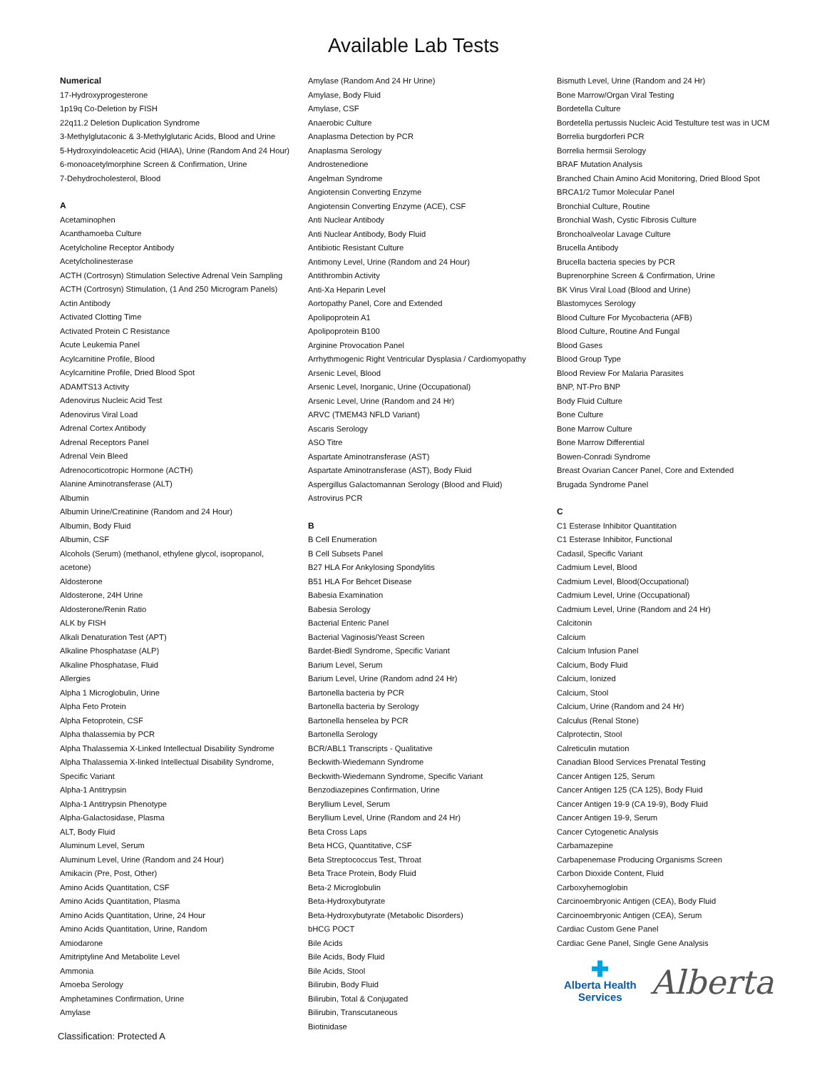Available Lab Tests
Numerical
17-Hydroxyprogesterone
1p19q Co-Deletion by FISH
22q11.2 Deletion Duplication Syndrome
3-Methylglutaconic & 3-Methylglutaric Acids, Blood and Urine
5-Hydroxyindoleacetic Acid (HIAA), Urine (Random And 24 Hour)
6-monoacetylmorphine Screen & Confirmation, Urine
7-Dehydrocholesterol, Blood
A
Acetaminophen
Acanthamoeba Culture
Acetylcholine Receptor Antibody
Acetylcholinesterase
ACTH (Cortrosyn) Stimulation Selective Adrenal Vein Sampling
ACTH (Cortrosyn) Stimulation, (1 And 250 Microgram Panels)
Actin Antibody
Activated Clotting Time
Activated Protein C Resistance
Acute Leukemia Panel
Acylcarnitine Profile, Blood
Acylcarnitine Profile, Dried Blood Spot
ADAMTS13 Activity
Adenovirus Nucleic Acid Test
Adenovirus Viral Load
Adrenal Cortex Antibody
Adrenal Receptors Panel
Adrenal Vein Bleed
Adrenocorticotropic Hormone (ACTH)
Alanine Aminotransferase (ALT)
Albumin
Albumin Urine/Creatinine (Random and 24 Hour)
Albumin, Body Fluid
Albumin, CSF
Alcohols (Serum) (methanol, ethylene glycol, isopropanol,
acetone)
Aldosterone
Aldosterone, 24H Urine
Aldosterone/Renin Ratio
ALK by FISH
Alkali Denaturation Test (APT)
Alkaline Phosphatase (ALP)
Alkaline Phosphatase, Fluid
Allergies
Alpha 1 Microglobulin, Urine
Alpha Feto Protein
Alpha Fetoprotein, CSF
Alpha thalassemia by PCR
Alpha Thalassemia X-Linked Intellectual Disability Syndrome
Alpha Thalassemia X-linked Intellectual Disability Syndrome,
Specific Variant
Alpha-1 Antitrypsin
Alpha-1 Antitrypsin Phenotype
Alpha-Galactosidase, Plasma
ALT, Body Fluid
Aluminum Level, Serum
Aluminum Level, Urine (Random and 24 Hour)
Amikacin (Pre, Post, Other)
Amino Acids Quantitation, CSF
Amino Acids Quantitation, Plasma
Amino Acids Quantitation, Urine, 24 Hour
Amino Acids Quantitation, Urine, Random
Amiodarone
Amitriptyline And Metabolite Level
Ammonia
Amoeba Serology
Amphetamines Confirmation, Urine
Amylase
Amylase (Random And 24 Hr Urine)
Amylase, Body Fluid
Amylase, CSF
Anaerobic Culture
Anaplasma Detection by PCR
Anaplasma Serology
Androstenedione
Angelman Syndrome
Angiotensin Converting Enzyme
Angiotensin Converting Enzyme (ACE), CSF
Anti Nuclear Antibody
Anti Nuclear Antibody, Body Fluid
Antibiotic Resistant Culture
Antimony Level, Urine (Random and 24 Hour)
Antithrombin Activity
Anti-Xa Heparin Level
Aortopathy Panel, Core and Extended
Apolipoprotein A1
Apolipoprotein B100
Arginine Provocation Panel
Arrhythmogenic Right Ventricular Dysplasia / Cardiomyopathy
Arsenic Level, Blood
Arsenic Level, Inorganic, Urine (Occupational)
Arsenic Level, Urine (Random and 24 Hr)
ARVC (TMEM43 NFLD Variant)
Ascaris Serology
ASO Titre
Aspartate Aminotransferase (AST)
Aspartate Aminotransferase (AST), Body Fluid
Aspergillus Galactomannan Serology (Blood and Fluid)
Astrovirus PCR
B
B Cell Enumeration
B Cell Subsets Panel
B27 HLA For Ankylosing Spondylitis
B51 HLA For Behcet Disease
Babesia Examination
Babesia Serology
Bacterial Enteric Panel
Bacterial Vaginosis/Yeast Screen
Bardet-Biedl Syndrome, Specific Variant
Barium Level, Serum
Barium Level, Urine (Random adnd 24 Hr)
Bartonella bacteria by PCR
Bartonella bacteria by Serology
Bartonella henselea by PCR
Bartonella Serology
BCR/ABL1 Transcripts - Qualitative
Beckwith-Wiedemann Syndrome
Beckwith-Wiedemann Syndrome, Specific Variant
Benzodiazepines Confirmation, Urine
Beryllium Level, Serum
Beryllium Level, Urine (Random and 24 Hr)
Beta Cross Laps
Beta HCG, Quantitative, CSF
Beta Streptococcus Test, Throat
Beta Trace Protein, Body Fluid
Beta-2 Microglobulin
Beta-Hydroxybutyrate
Beta-Hydroxybutyrate (Metabolic Disorders)
bHCG POCT
Bile Acids
Bile Acids, Body Fluid
Bile Acids, Stool
Bilirubin, Body Fluid
Bilirubin, Total & Conjugated
Bilirubin, Transcutaneous
Biotinidase
Bismuth Level, Urine (Random and 24 Hr)
Bone Marrow/Organ Viral Testing
Bordetella Culture
Bordetella pertussis Nucleic Acid Testulture test was in UCM
Borrelia burgdorferi PCR
Borrelia hermsii Serology
BRAF Mutation Analysis
Branched Chain Amino Acid Monitoring, Dried Blood Spot
BRCA1/2 Tumor Molecular Panel
Bronchial Culture, Routine
Bronchial Wash, Cystic Fibrosis Culture
Bronchoalveolar Lavage Culture
Brucella Antibody
Brucella bacteria species by PCR
Buprenorphine Screen & Confirmation, Urine
BK Virus Viral Load (Blood and Urine)
Blastomyces Serology
Blood Culture For Mycobacteria (AFB)
Blood Culture, Routine And Fungal
Blood Gases
Blood Group Type
Blood Review For Malaria Parasites
BNP, NT-Pro BNP
Body Fluid Culture
Bone Culture
Bone Marrow Culture
Bone Marrow Differential
Bowen-Conradi Syndrome
Breast Ovarian Cancer Panel, Core and Extended
Brugada Syndrome Panel
C
C1 Esterase Inhibitor Quantitation
C1 Esterase Inhibitor, Functional
Cadasil, Specific Variant
Cadmium Level, Blood
Cadmium Level, Blood(Occupational)
Cadmium Level, Urine (Occupational)
Cadmium Level, Urine (Random and 24 Hr)
Calcitonin
Calcium
Calcium Infusion Panel
Calcium, Body Fluid
Calcium, Ionized
Calcium, Stool
Calcium, Urine (Random and 24 Hr)
Calculus (Renal Stone)
Calprotectin, Stool
Calreticulin mutation
Canadian Blood Services Prenatal Testing
Cancer Antigen 125, Serum
Cancer Antigen 125 (CA 125), Body Fluid
Cancer Antigen 19-9 (CA 19-9), Body Fluid
Cancer Antigen 19-9, Serum
Cancer Cytogenetic Analysis
Carbamazepine
Carbapenemase Producing Organisms Screen
Carbon Dioxide Content, Fluid
Carboxyhemoglobin
Carcinoembryonic Antigen (CEA), Body Fluid
Carcinoembryonic Antigen (CEA), Serum
Cardiac Custom Gene Panel
Cardiac Gene Panel, Single Gene Analysis
✚
Alberta Health
Services
Alberta
Classification: Protected A